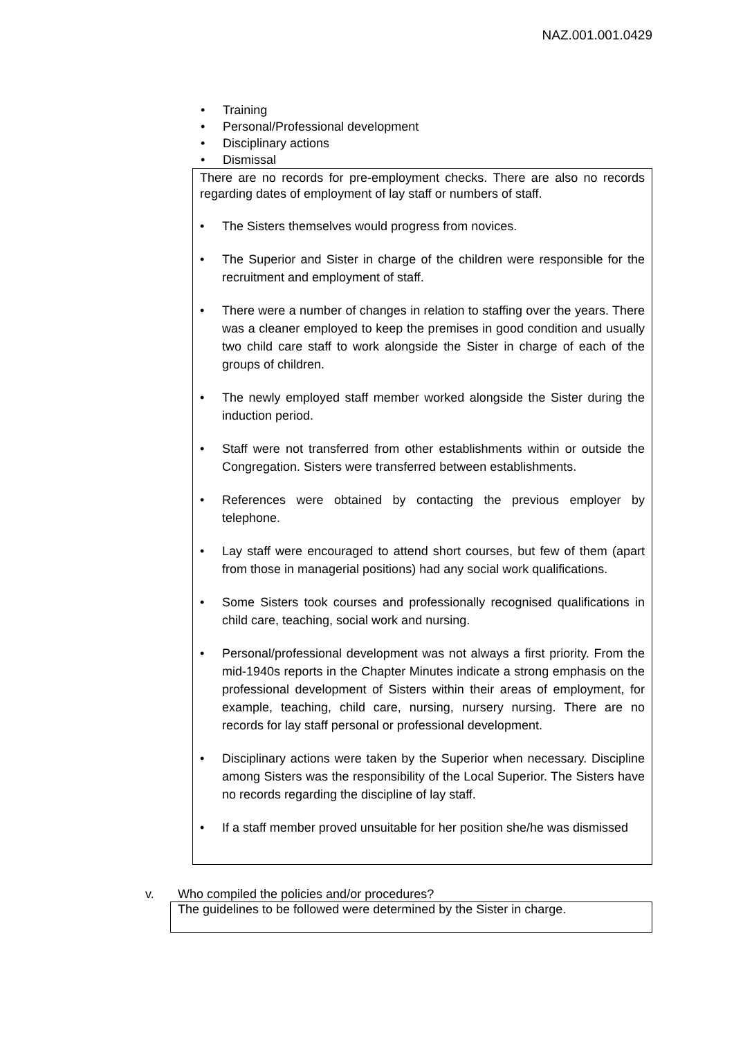NAZ.001.001.0429
• Training
• Personal/Professional development
• Disciplinary actions
• Dismissal
There are no records for pre-employment checks. There are also no records regarding dates of employment of lay staff or numbers of staff.
• The Sisters themselves would progress from novices.
• The Superior and Sister in charge of the children were responsible for the recruitment and employment of staff.
• There were a number of changes in relation to staffing over the years. There was a cleaner employed to keep the premises in good condition and usually two child care staff to work alongside the Sister in charge of each of the groups of children.
• The newly employed staff member worked alongside the Sister during the induction period.
• Staff were not transferred from other establishments within or outside the Congregation. Sisters were transferred between establishments.
• References were obtained by contacting the previous employer by telephone.
• Lay staff were encouraged to attend short courses, but few of them (apart from those in managerial positions) had any social work qualifications.
• Some Sisters took courses and professionally recognised qualifications in child care, teaching, social work and nursing.
• Personal/professional development was not always a first priority. From the mid-1940s reports in the Chapter Minutes indicate a strong emphasis on the professional development of Sisters within their areas of employment, for example, teaching, child care, nursing, nursery nursing. There are no records for lay staff personal or professional development.
• Disciplinary actions were taken by the Superior when necessary. Discipline among Sisters was the responsibility of the Local Superior. The Sisters have no records regarding the discipline of lay staff.
• If a staff member proved unsuitable for her position she/he was dismissed
v. Who compiled the policies and/or procedures?
The guidelines to be followed were determined by the Sister in charge.